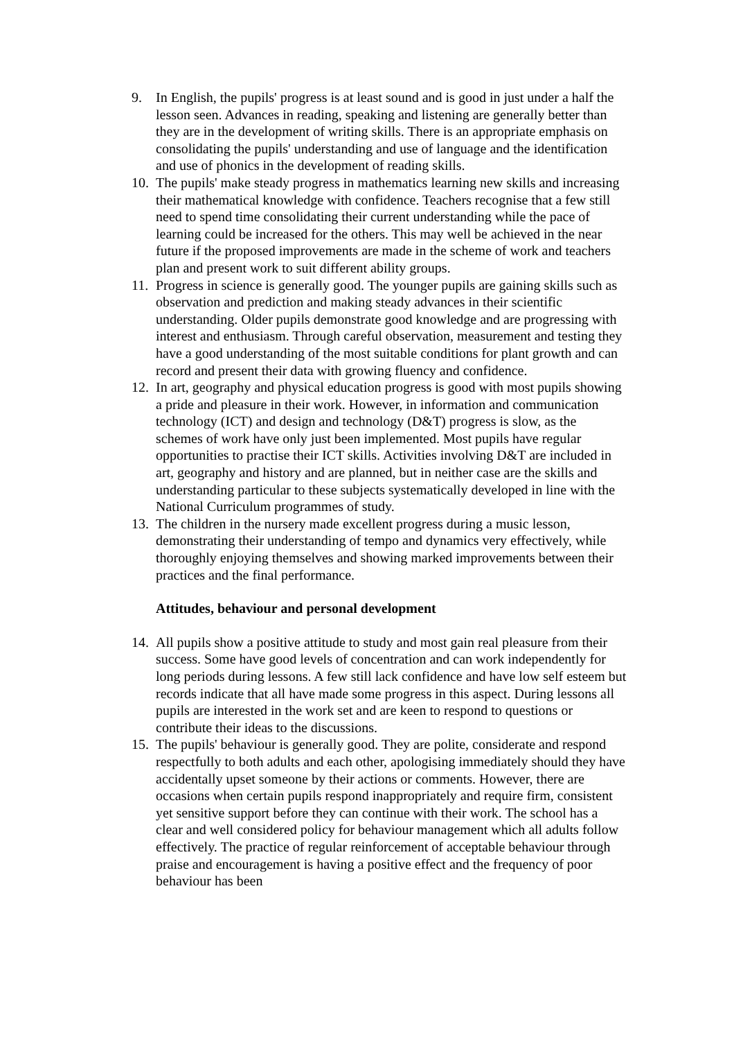9. In English, the pupils' progress is at least sound and is good in just under a half the lesson seen. Advances in reading, speaking and listening are generally better than they are in the development of writing skills. There is an appropriate emphasis on consolidating the pupils' understanding and use of language and the identification and use of phonics in the development of reading skills.
10.
The pupils' make steady progress in mathematics learning new skills and increasing their mathematical knowledge with confidence. Teachers recognise that a few still need to spend time consolidating their current understanding while the pace of learning could be increased for the others. This may well be achieved in the near future if the proposed improvements are made in the scheme of work and teachers plan and present work to suit different ability groups.
11.
Progress in science is generally good. The younger pupils are gaining skills such as observation and prediction and making steady advances in their scientific understanding. Older pupils demonstrate good knowledge and are progressing with interest and enthusiasm. Through careful observation, measurement and testing they have a good understanding of the most suitable conditions for plant growth and can record and present their data with growing fluency and confidence.
12.
In art, geography and physical education progress is good with most pupils showing a pride and pleasure in their work. However, in information and communication technology (ICT) and design and technology (D&T) progress is slow, as the schemes of work have only just been implemented. Most pupils have regular opportunities to practise their ICT skills. Activities involving D&T are included in art, geography and history and are planned, but in neither case are the skills and understanding particular to these subjects systematically developed in line with the National Curriculum programmes of study.
13.
The children in the nursery made excellent progress during a music lesson, demonstrating their understanding of tempo and dynamics very effectively, while thoroughly enjoying themselves and showing marked improvements between their practices and the final performance.
Attitudes, behaviour and personal development
14.
All pupils show a positive attitude to study and most gain real pleasure from their success. Some have good levels of concentration and can work independently for long periods during lessons. A few still lack confidence and have low self esteem but records indicate that all have made some progress in this aspect. During lessons all pupils are interested in the work set and are keen to respond to questions or contribute their ideas to the discussions.
15.
The pupils' behaviour is generally good. They are polite, considerate and respond respectfully to both adults and each other, apologising immediately should they have accidentally upset someone by their actions or comments. However, there are occasions when certain pupils respond inappropriately and require firm, consistent yet sensitive support before they can continue with their work. The school has a clear and well considered policy for behaviour management which all adults follow effectively. The practice of regular reinforcement of acceptable behaviour through praise and encouragement is having a positive effect and the frequency of poor behaviour has been